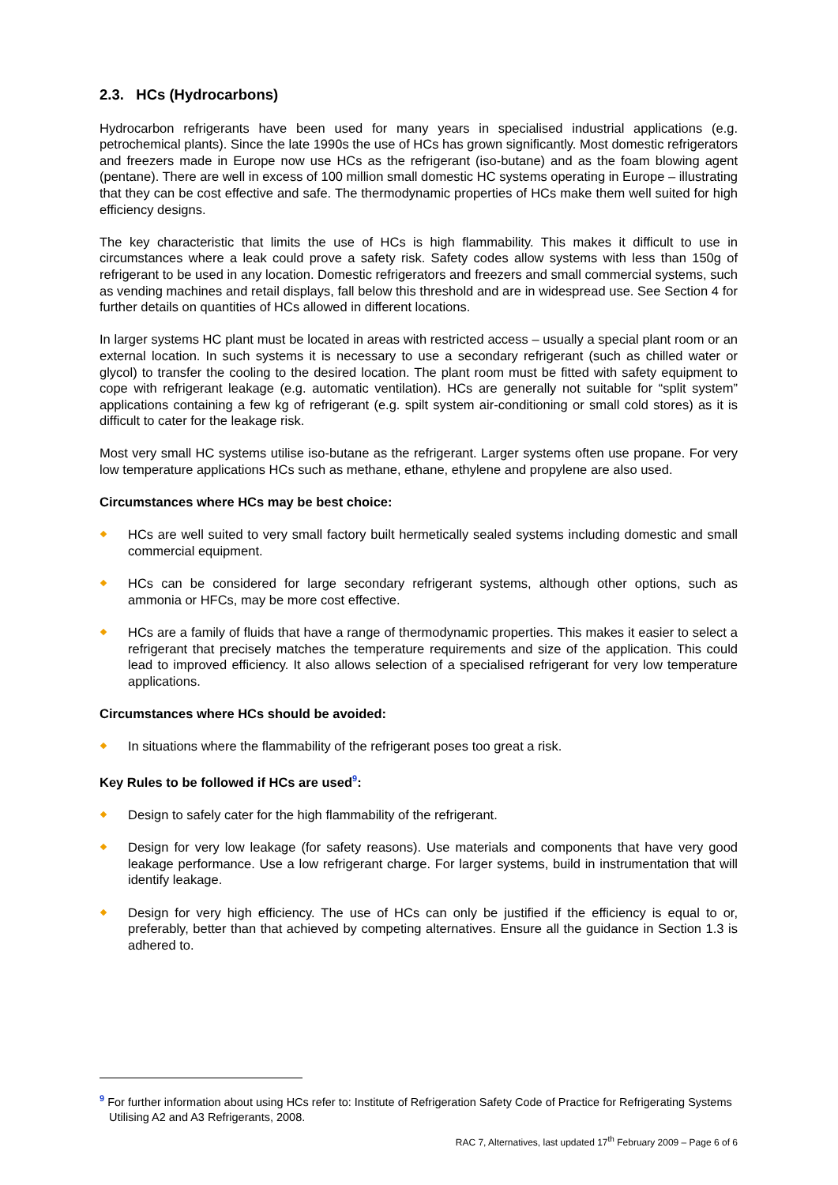2.3. HCs (Hydrocarbons)
Hydrocarbon refrigerants have been used for many years in specialised industrial applications (e.g. petrochemical plants). Since the late 1990s the use of HCs has grown significantly. Most domestic refrigerators and freezers made in Europe now use HCs as the refrigerant (iso-butane) and as the foam blowing agent (pentane). There are well in excess of 100 million small domestic HC systems operating in Europe – illustrating that they can be cost effective and safe. The thermodynamic properties of HCs make them well suited for high efficiency designs.
The key characteristic that limits the use of HCs is high flammability. This makes it difficult to use in circumstances where a leak could prove a safety risk. Safety codes allow systems with less than 150g of refrigerant to be used in any location. Domestic refrigerators and freezers and small commercial systems, such as vending machines and retail displays, fall below this threshold and are in widespread use. See Section 4 for further details on quantities of HCs allowed in different locations.
In larger systems HC plant must be located in areas with restricted access – usually a special plant room or an external location. In such systems it is necessary to use a secondary refrigerant (such as chilled water or glycol) to transfer the cooling to the desired location. The plant room must be fitted with safety equipment to cope with refrigerant leakage (e.g. automatic ventilation). HCs are generally not suitable for “split system” applications containing a few kg of refrigerant (e.g. spilt system air-conditioning or small cold stores) as it is difficult to cater for the leakage risk.
Most very small HC systems utilise iso-butane as the refrigerant. Larger systems often use propane. For very low temperature applications HCs such as methane, ethane, ethylene and propylene are also used.
Circumstances where HCs may be best choice:
HCs are well suited to very small factory built hermetically sealed systems including domestic and small commercial equipment.
HCs can be considered for large secondary refrigerant systems, although other options, such as ammonia or HFCs, may be more cost effective.
HCs are a family of fluids that have a range of thermodynamic properties. This makes it easier to select a refrigerant that precisely matches the temperature requirements and size of the application. This could lead to improved efficiency. It also allows selection of a specialised refrigerant for very low temperature applications.
Circumstances where HCs should be avoided:
In situations where the flammability of the refrigerant poses too great a risk.
Key Rules to be followed if HCs are used<sup>9</sup>:
Design to safely cater for the high flammability of the refrigerant.
Design for very low leakage (for safety reasons). Use materials and components that have very good leakage performance. Use a low refrigerant charge. For larger systems, build in instrumentation that will identify leakage.
Design for very high efficiency. The use of HCs can only be justified if the efficiency is equal to or, preferably, better than that achieved by competing alternatives. Ensure all the guidance in Section 1.3 is adhered to.
<sup>9</sup> For further information about using HCs refer to: Institute of Refrigeration Safety Code of Practice for Refrigerating Systems Utilising A2 and A3 Refrigerants, 2008.
RAC 7, Alternatives, last updated 17<sup>th</sup> February 2009 – Page 6 of 6